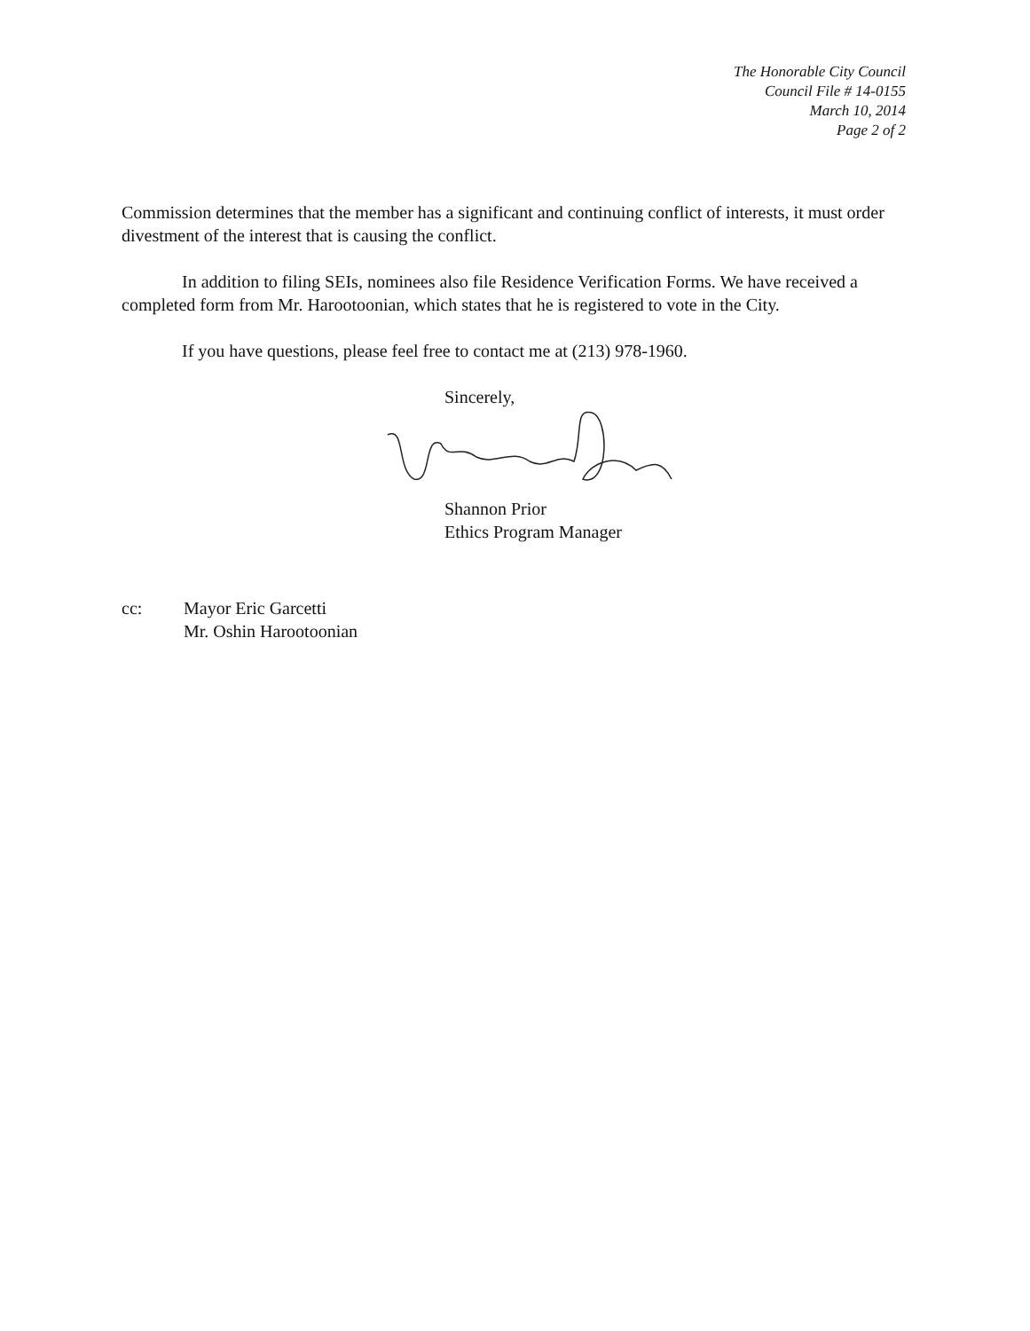The Honorable City Council
Council File # 14-0155
March 10, 2014
Page 2 of 2
Commission determines that the member has a significant and continuing conflict of interests, it must order divestment of the interest that is causing the conflict.
In addition to filing SEIs, nominees also file Residence Verification Forms. We have received a completed form from Mr. Harootoonian, which states that he is registered to vote in the City.
If you have questions, please feel free to contact me at (213) 978-1960.
Sincerely,
Shannon Prior
Ethics Program Manager
cc: Mayor Eric Garcetti
Mr. Oshin Harootoonian